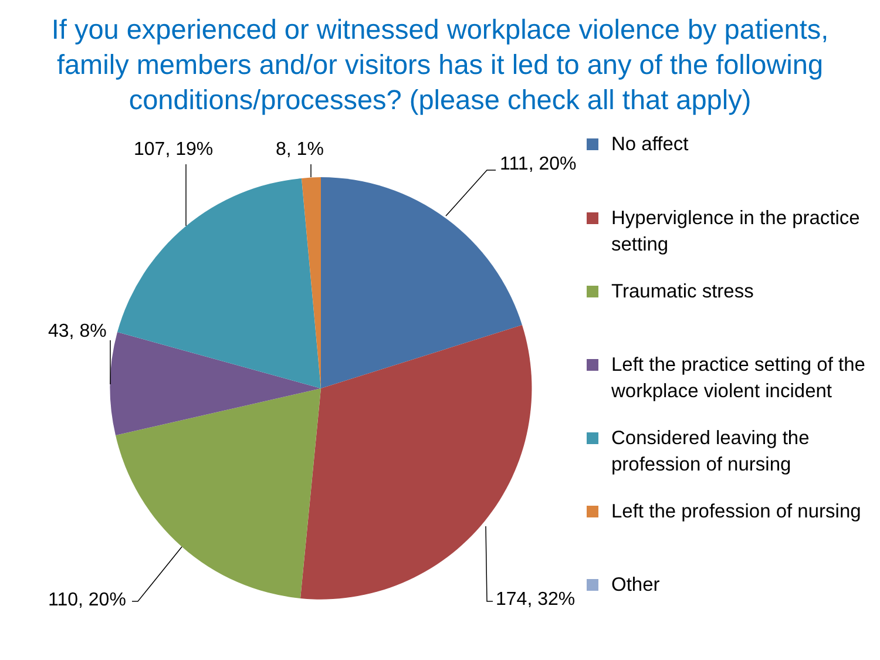If you experienced or witnessed workplace violence by patients, family members and/or visitors has it led to any of the following conditions/processes? (please check all that apply)
111, 20%
174, 32%
110, 20%
43, 8%
107, 19% 8, 1%
No affect
Hyperviglence in the practice setting
Traumatic stress
Left the practice setting of the workplace violent incident
Considered leaving the profession of nursing
Left the profession of nursing
Other